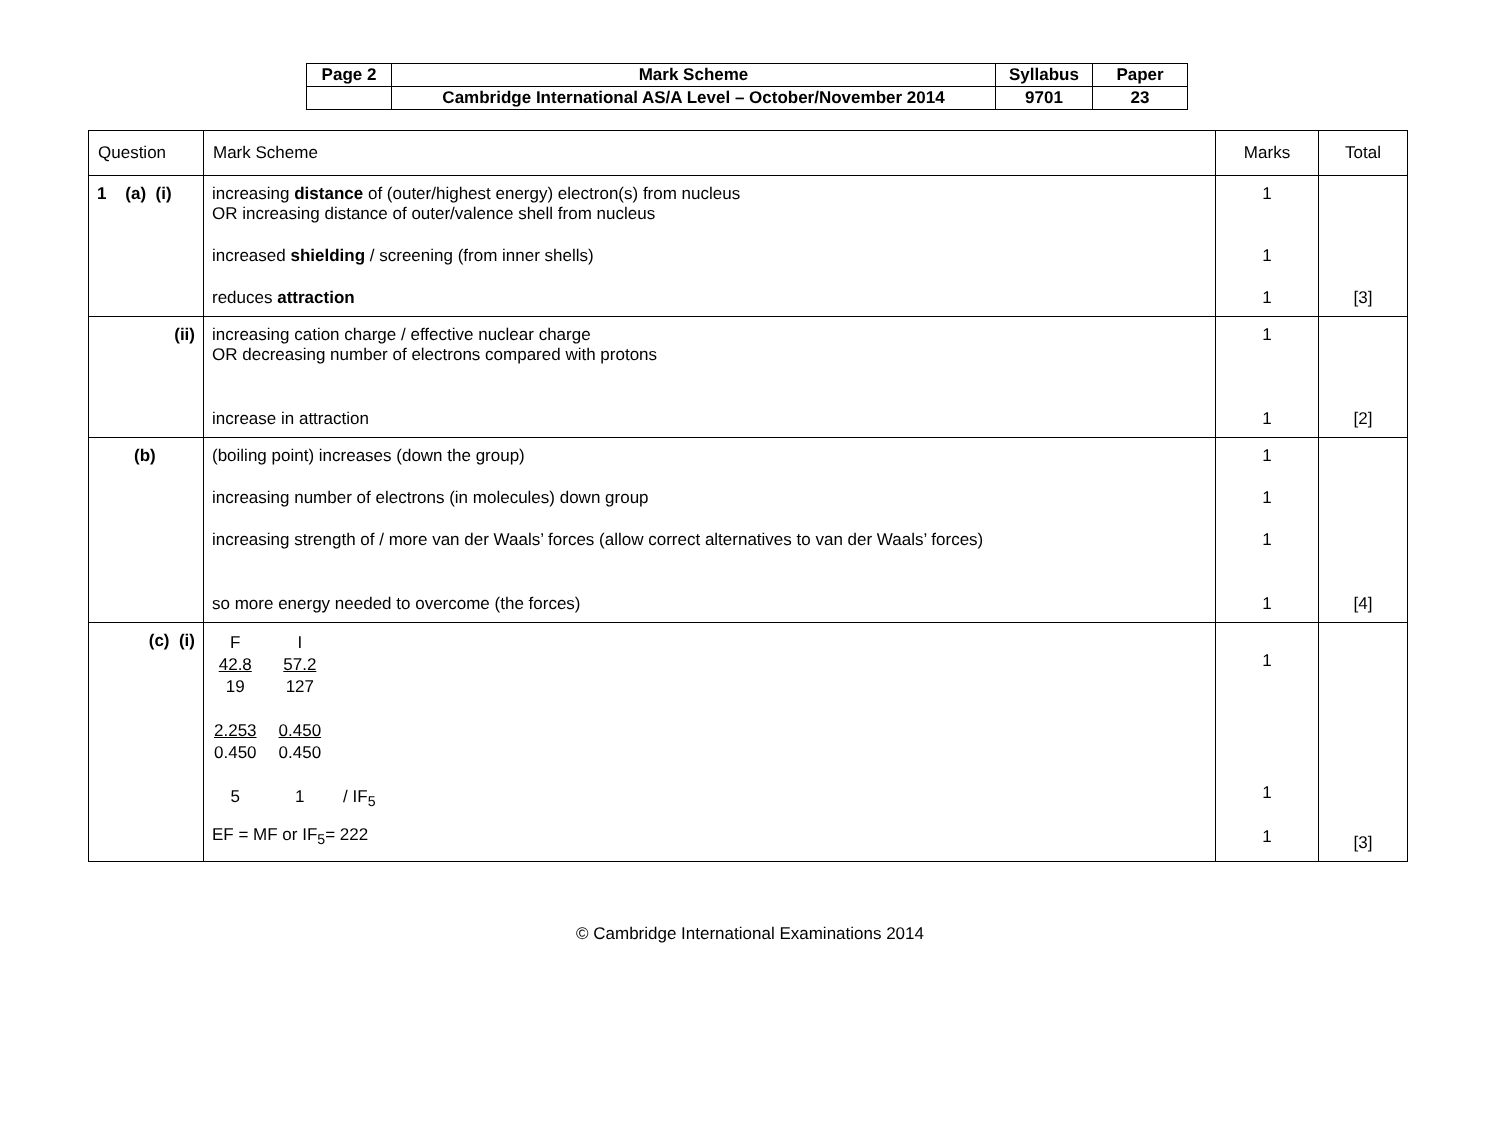| Page 2 | Mark Scheme | Syllabus | Paper |
| | Cambridge International AS/A Level – October/November 2014 | 9701 | 23 |
| Question | Mark Scheme | Marks | Total |
| 1 (a) (i) | increasing distance of (outer/highest energy) electron(s) from nucleus OR increasing distance of outer/valence shell from nucleus increased shielding / screening (from inner shells) reduces attraction | 1 1 1 | [3] |
| (ii) | increasing cation charge / effective nuclear charge OR decreasing number of electrons compared with protons increase in attraction | 1 1 | [2] |
| (b) | (boiling point) increases (down the group) increasing number of electrons (in molecules) down group increasing strength of / more van der Waals’ forces (allow correct alternatives to van der Waals’ forces) so more energy needed to overcome (the forces) | 1 1 1 1 | [4] |
| (c) (i) | / F / I / / / 42.8 / 57.2 / / / 19 / 127 / / / 2.253 / 0.450 / / / 0.450 / 0.450 / / / 5 / 1 / / IF<sub>5</sub> / EF = MF or IF<sub>5</sub>= 222 | 1 1 1 | [3] |
© Cambridge International Examinations 2014